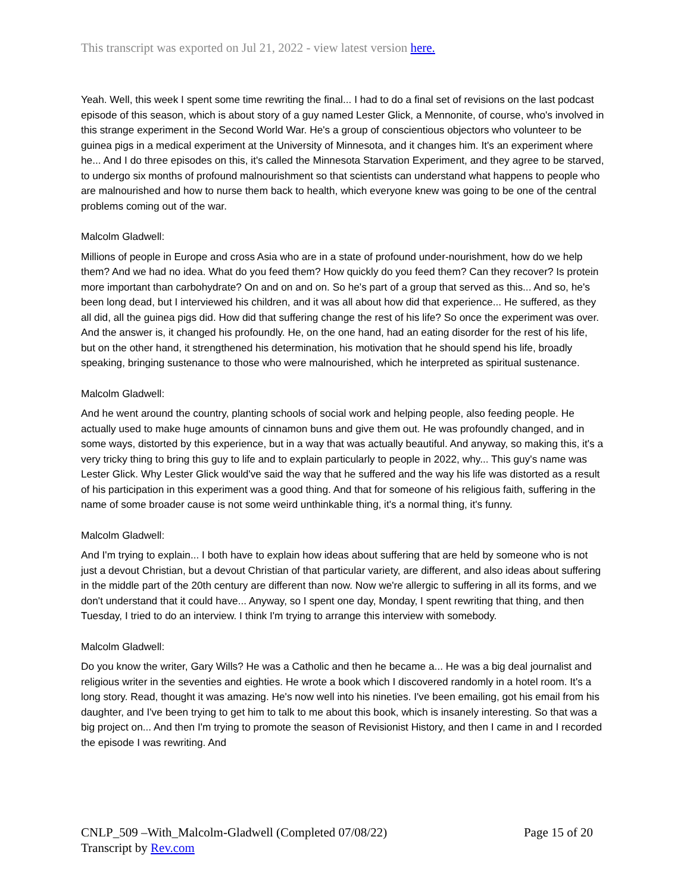This transcript was exported on Jul 21, 2022 - view latest version here.
Yeah. Well, this week I spent some time rewriting the final... I had to do a final set of revisions on the last podcast episode of this season, which is about story of a guy named Lester Glick, a Mennonite, of course, who's involved in this strange experiment in the Second World War. He's a group of conscientious objectors who volunteer to be guinea pigs in a medical experiment at the University of Minnesota, and it changes him. It's an experiment where he... And I do three episodes on this, it's called the Minnesota Starvation Experiment, and they agree to be starved, to undergo six months of profound malnourishment so that scientists can understand what happens to people who are malnourished and how to nurse them back to health, which everyone knew was going to be one of the central problems coming out of the war.
Malcolm Gladwell:
Millions of people in Europe and cross Asia who are in a state of profound under-nourishment, how do we help them? And we had no idea. What do you feed them? How quickly do you feed them? Can they recover? Is protein more important than carbohydrate? On and on and on. So he's part of a group that served as this... And so, he's been long dead, but I interviewed his children, and it was all about how did that experience... He suffered, as they all did, all the guinea pigs did. How did that suffering change the rest of his life? So once the experiment was over. And the answer is, it changed his profoundly. He, on the one hand, had an eating disorder for the rest of his life, but on the other hand, it strengthened his determination, his motivation that he should spend his life, broadly speaking, bringing sustenance to those who were malnourished, which he interpreted as spiritual sustenance.
Malcolm Gladwell:
And he went around the country, planting schools of social work and helping people, also feeding people. He actually used to make huge amounts of cinnamon buns and give them out. He was profoundly changed, and in some ways, distorted by this experience, but in a way that was actually beautiful. And anyway, so making this, it's a very tricky thing to bring this guy to life and to explain particularly to people in 2022, why... This guy's name was Lester Glick. Why Lester Glick would've said the way that he suffered and the way his life was distorted as a result of his participation in this experiment was a good thing. And that for someone of his religious faith, suffering in the name of some broader cause is not some weird unthinkable thing, it's a normal thing, it's funny.
Malcolm Gladwell:
And I'm trying to explain... I both have to explain how ideas about suffering that are held by someone who is not just a devout Christian, but a devout Christian of that particular variety, are different, and also ideas about suffering in the middle part of the 20th century are different than now. Now we're allergic to suffering in all its forms, and we don't understand that it could have... Anyway, so I spent one day, Monday, I spent rewriting that thing, and then Tuesday, I tried to do an interview. I think I'm trying to arrange this interview with somebody.
Malcolm Gladwell:
Do you know the writer, Gary Wills? He was a Catholic and then he became a... He was a big deal journalist and religious writer in the seventies and eighties. He wrote a book which I discovered randomly in a hotel room. It's a long story. Read, thought it was amazing. He's now well into his nineties. I've been emailing, got his email from his daughter, and I've been trying to get him to talk to me about this book, which is insanely interesting. So that was a big project on... And then I'm trying to promote the season of Revisionist History, and then I came in and I recorded the episode I was rewriting. And
CNLP_509 –With_Malcolm-Gladwell (Completed 07/08/22) Page 15 of 20
Transcript by Rev.com